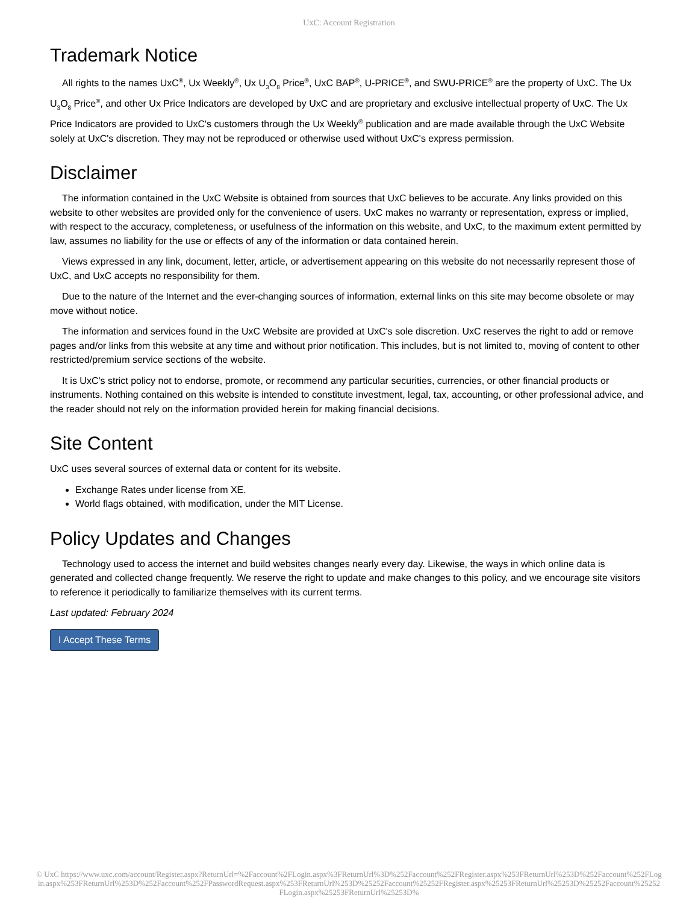UxC: Account Registration
Trademark Notice
All rights to the names UxC<sup>®</sup>, Ux Weekly<sup>®</sup>, Ux U<sub>3</sub>O<sub>8</sub> Price<sup>®</sup>, UxC BAP<sup>®</sup>, U-PRICE<sup>®</sup>, and SWU-PRICE<sup>®</sup> are the property of UxC. The Ux U<sub>3</sub>O<sub>8</sub> Price<sup>®</sup>, and other Ux Price Indicators are developed by UxC and are proprietary and exclusive intellectual property of UxC. The Ux Price Indicators are provided to UxC's customers through the Ux Weekly<sup>®</sup> publication and are made available through the UxC Website solely at UxC's discretion. They may not be reproduced or otherwise used without UxC's express permission.
Disclaimer
The information contained in the UxC Website is obtained from sources that UxC believes to be accurate. Any links provided on this website to other websites are provided only for the convenience of users. UxC makes no warranty or representation, express or implied, with respect to the accuracy, completeness, or usefulness of the information on this website, and UxC, to the maximum extent permitted by law, assumes no liability for the use or effects of any of the information or data contained herein.
Views expressed in any link, document, letter, article, or advertisement appearing on this website do not necessarily represent those of UxC, and UxC accepts no responsibility for them.
Due to the nature of the Internet and the ever-changing sources of information, external links on this site may become obsolete or may move without notice.
The information and services found in the UxC Website are provided at UxC's sole discretion. UxC reserves the right to add or remove pages and/or links from this website at any time and without prior notification. This includes, but is not limited to, moving of content to other restricted/premium service sections of the website.
It is UxC's strict policy not to endorse, promote, or recommend any particular securities, currencies, or other financial products or instruments. Nothing contained on this website is intended to constitute investment, legal, tax, accounting, or other professional advice, and the reader should not rely on the information provided herein for making financial decisions.
Site Content
UxC uses several sources of external data or content for its website.
Exchange Rates under license from XE.
World flags obtained, with modification, under the MIT License.
Policy Updates and Changes
Technology used to access the internet and build websites changes nearly every day. Likewise, the ways in which online data is generated and collected change frequently. We reserve the right to update and make changes to this policy, and we encourage site visitors to reference it periodically to familiarize themselves with its current terms.
Last updated: February 2024
I Accept These Terms
© UxC https://www.uxc.com/account/Register.aspx?ReturnUrl=%2Faccount%2FLogin.aspx%3FReturnUrl%3D%252Faccount%252FRegister.aspx%253FReturnUrl%253D%252Faccount%252FLogin.aspx%253FReturnUrl%253D%252Faccount%252FPasswordRequest.aspx%253FReturnUrl%253D%25252Faccount%25252FRegister.aspx%25253FReturnUrl%25253D%25252Faccount%25252FLogin.aspx%25253FReturnUrl%25253D%